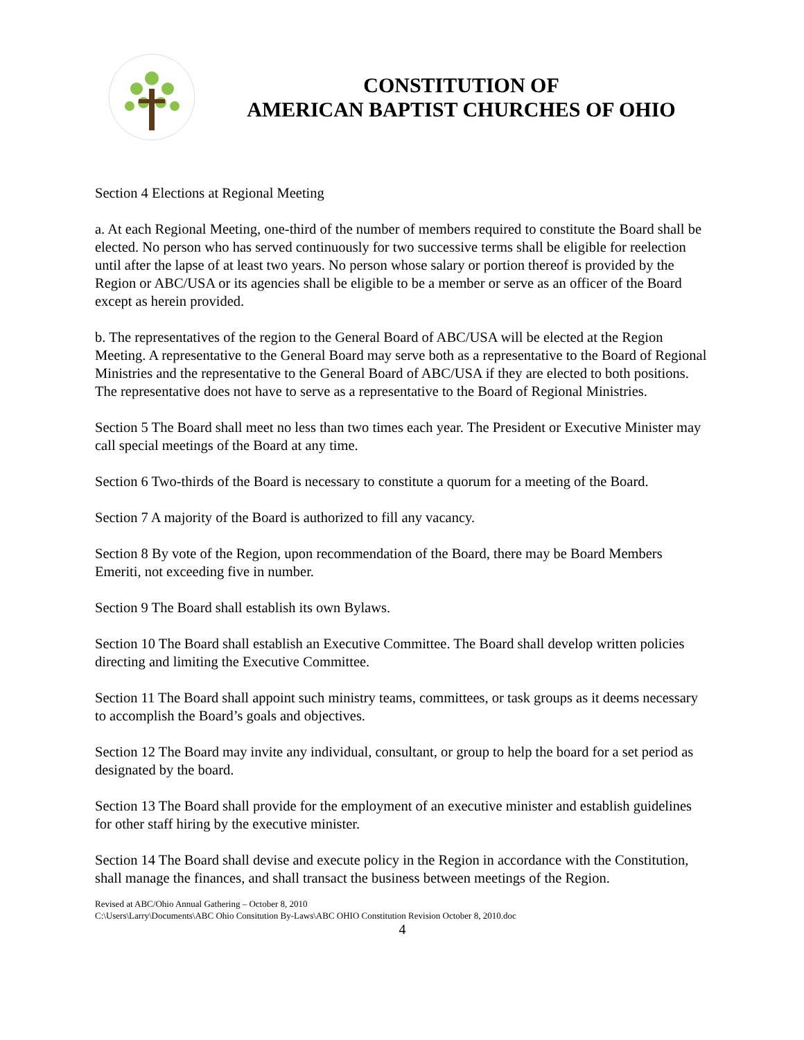CONSTITUTION OF
AMERICAN BAPTIST CHURCHES OF OHIO
Section 4 Elections at Regional Meeting
a. At each Regional Meeting, one-third of the number of members required to constitute the Board shall be elected. No person who has served continuously for two successive terms shall be eligible for reelection until after the lapse of at least two years. No person whose salary or portion thereof is provided by the Region or ABC/USA or its agencies shall be eligible to be a member or serve as an officer of the Board except as herein provided.
b. The representatives of the region to the General Board of ABC/USA will be elected at the Region Meeting. A representative to the General Board may serve both as a representative to the Board of Regional Ministries and the representative to the General Board of ABC/USA if they are elected to both positions. The representative does not have to serve as a representative to the Board of Regional Ministries.
Section 5 The Board shall meet no less than two times each year. The President or Executive Minister may call special meetings of the Board at any time.
Section 6 Two-thirds of the Board is necessary to constitute a quorum for a meeting of the Board.
Section 7 A majority of the Board is authorized to fill any vacancy.
Section 8 By vote of the Region, upon recommendation of the Board, there may be Board Members Emeriti, not exceeding five in number.
Section 9 The Board shall establish its own Bylaws.
Section 10 The Board shall establish an Executive Committee. The Board shall develop written policies directing and limiting the Executive Committee.
Section 11 The Board shall appoint such ministry teams, committees, or task groups as it deems necessary to accomplish the Board’s goals and objectives.
Section 12 The Board may invite any individual, consultant, or group to help the board for a set period as designated by the board.
Section 13 The Board shall provide for the employment of an executive minister and establish guidelines for other staff hiring by the executive minister.
Section 14 The Board shall devise and execute policy in the Region in accordance with the Constitution, shall manage the finances, and shall transact the business between meetings of the Region.
Revised at ABC/Ohio Annual Gathering – October 8, 2010
C:\Users\Larry\Documents\ABC Ohio Consitution By-Laws\ABC OHIO Constitution Revision October 8, 2010.doc
4